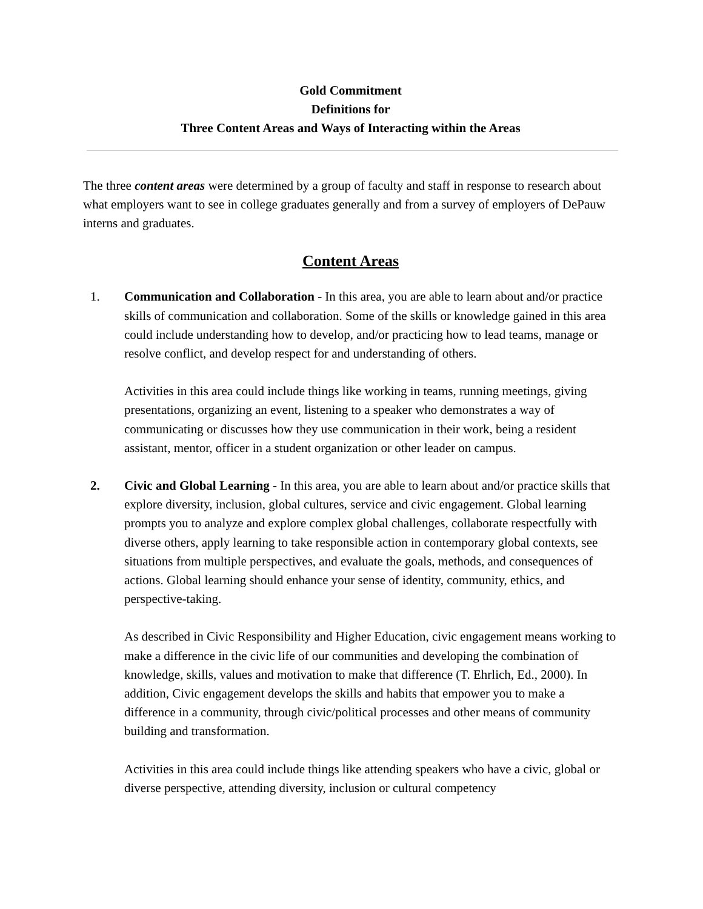Gold Commitment
Definitions for
Three Content Areas and Ways of Interacting within the Areas
The three content areas were determined by a group of faculty and staff in response to research about what employers want to see in college graduates generally and from a survey of employers of DePauw interns and graduates.
Content Areas
1. Communication and Collaboration - In this area, you are able to learn about and/or practice skills of communication and collaboration. Some of the skills or knowledge gained in this area could include understanding how to develop, and/or practicing how to lead teams, manage or resolve conflict, and develop respect for and understanding of others.
Activities in this area could include things like working in teams, running meetings, giving presentations, organizing an event, listening to a speaker who demonstrates a way of communicating or discusses how they use communication in their work, being a resident assistant, mentor, officer in a student organization or other leader on campus.
2. Civic and Global Learning - In this area, you are able to learn about and/or practice skills that explore diversity, inclusion, global cultures, service and civic engagement. Global learning prompts you to analyze and explore complex global challenges, collaborate respectfully with diverse others, apply learning to take responsible action in contemporary global contexts, see situations from multiple perspectives, and evaluate the goals, methods, and consequences of actions. Global learning should enhance your sense of identity, community, ethics, and perspective-taking.
As described in Civic Responsibility and Higher Education, civic engagement means working to make a difference in the civic life of our communities and developing the combination of knowledge, skills, values and motivation to make that difference (T. Ehrlich, Ed., 2000). In addition, Civic engagement develops the skills and habits that empower you to make a difference in a community, through civic/political processes and other means of community building and transformation.
Activities in this area could include things like attending speakers who have a civic, global or diverse perspective, attending diversity, inclusion or cultural competency